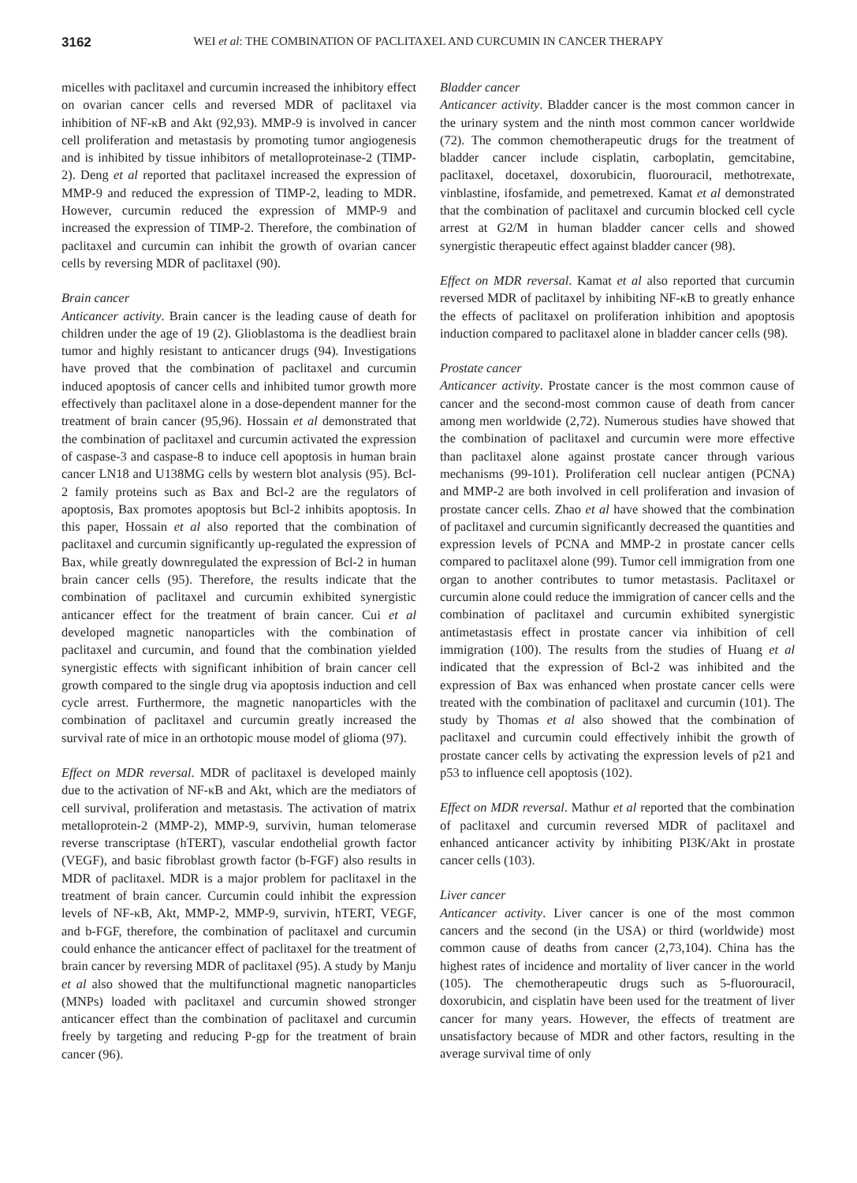3162 WEI et al: THE COMBINATION OF PACLITAXEL AND CURCUMIN IN CANCER THERAPY
micelles with paclitaxel and curcumin increased the inhibitory effect on ovarian cancer cells and reversed MDR of paclitaxel via inhibition of NF-κB and Akt (92,93). MMP-9 is involved in cancer cell proliferation and metastasis by promoting tumor angiogenesis and is inhibited by tissue inhibitors of metalloproteinase-2 (TIMP-2). Deng et al reported that paclitaxel increased the expression of MMP-9 and reduced the expression of TIMP-2, leading to MDR. However, curcumin reduced the expression of MMP-9 and increased the expression of TIMP-2. Therefore, the combination of paclitaxel and curcumin can inhibit the growth of ovarian cancer cells by reversing MDR of paclitaxel (90).
Brain cancer
Anticancer activity. Brain cancer is the leading cause of death for children under the age of 19 (2). Glioblastoma is the deadliest brain tumor and highly resistant to anticancer drugs (94). Investigations have proved that the combination of paclitaxel and curcumin induced apoptosis of cancer cells and inhibited tumor growth more effectively than paclitaxel alone in a dose-dependent manner for the treatment of brain cancer (95,96). Hossain et al demonstrated that the combination of paclitaxel and curcumin activated the expression of caspase-3 and caspase-8 to induce cell apoptosis in human brain cancer LN18 and U138MG cells by western blot analysis (95). Bcl-2 family proteins such as Bax and Bcl-2 are the regulators of apoptosis, Bax promotes apoptosis but Bcl-2 inhibits apoptosis. In this paper, Hossain et al also reported that the combination of paclitaxel and curcumin significantly up-regulated the expression of Bax, while greatly downregulated the expression of Bcl-2 in human brain cancer cells (95). Therefore, the results indicate that the combination of paclitaxel and curcumin exhibited synergistic anticancer effect for the treatment of brain cancer. Cui et al developed magnetic nanoparticles with the combination of paclitaxel and curcumin, and found that the combination yielded synergistic effects with significant inhibition of brain cancer cell growth compared to the single drug via apoptosis induction and cell cycle arrest. Furthermore, the magnetic nanoparticles with the combination of paclitaxel and curcumin greatly increased the survival rate of mice in an orthotopic mouse model of glioma (97).
Effect on MDR reversal. MDR of paclitaxel is developed mainly due to the activation of NF-κB and Akt, which are the mediators of cell survival, proliferation and metastasis. The activation of matrix metalloprotein-2 (MMP-2), MMP-9, survivin, human telomerase reverse transcriptase (hTERT), vascular endothelial growth factor (VEGF), and basic fibroblast growth factor (b-FGF) also results in MDR of paclitaxel. MDR is a major problem for paclitaxel in the treatment of brain cancer. Curcumin could inhibit the expression levels of NF-κB, Akt, MMP-2, MMP-9, survivin, hTERT, VEGF, and b-FGF, therefore, the combination of paclitaxel and curcumin could enhance the anticancer effect of paclitaxel for the treatment of brain cancer by reversing MDR of paclitaxel (95). A study by Manju et al also showed that the multifunctional magnetic nanoparticles (MNPs) loaded with paclitaxel and curcumin showed stronger anticancer effect than the combination of paclitaxel and curcumin freely by targeting and reducing P-gp for the treatment of brain cancer (96).
Bladder cancer
Anticancer activity. Bladder cancer is the most common cancer in the urinary system and the ninth most common cancer worldwide (72). The common chemotherapeutic drugs for the treatment of bladder cancer include cisplatin, carboplatin, gemcitabine, paclitaxel, docetaxel, doxorubicin, fluorouracil, methotrexate, vinblastine, ifosfamide, and pemetrexed. Kamat et al demonstrated that the combination of paclitaxel and curcumin blocked cell cycle arrest at G2/M in human bladder cancer cells and showed synergistic therapeutic effect against bladder cancer (98).
Effect on MDR reversal. Kamat et al also reported that curcumin reversed MDR of paclitaxel by inhibiting NF-κB to greatly enhance the effects of paclitaxel on proliferation inhibition and apoptosis induction compared to paclitaxel alone in bladder cancer cells (98).
Prostate cancer
Anticancer activity. Prostate cancer is the most common cause of cancer and the second-most common cause of death from cancer among men worldwide (2,72). Numerous studies have showed that the combination of paclitaxel and curcumin were more effective than paclitaxel alone against prostate cancer through various mechanisms (99-101). Proliferation cell nuclear antigen (PCNA) and MMP-2 are both involved in cell proliferation and invasion of prostate cancer cells. Zhao et al have showed that the combination of paclitaxel and curcumin significantly decreased the quantities and expression levels of PCNA and MMP-2 in prostate cancer cells compared to paclitaxel alone (99). Tumor cell immigration from one organ to another contributes to tumor metastasis. Paclitaxel or curcumin alone could reduce the immigration of cancer cells and the combination of paclitaxel and curcumin exhibited synergistic antimetastasis effect in prostate cancer via inhibition of cell immigration (100). The results from the studies of Huang et al indicated that the expression of Bcl-2 was inhibited and the expression of Bax was enhanced when prostate cancer cells were treated with the combination of paclitaxel and curcumin (101). The study by Thomas et al also showed that the combination of paclitaxel and curcumin could effectively inhibit the growth of prostate cancer cells by activating the expression levels of p21 and p53 to influence cell apoptosis (102).
Effect on MDR reversal. Mathur et al reported that the combination of paclitaxel and curcumin reversed MDR of paclitaxel and enhanced anticancer activity by inhibiting PI3K/Akt in prostate cancer cells (103).
Liver cancer
Anticancer activity. Liver cancer is one of the most common cancers and the second (in the USA) or third (worldwide) most common cause of deaths from cancer (2,73,104). China has the highest rates of incidence and mortality of liver cancer in the world (105). The chemotherapeutic drugs such as 5-fluorouracil, doxorubicin, and cisplatin have been used for the treatment of liver cancer for many years. However, the effects of treatment are unsatisfactory because of MDR and other factors, resulting in the average survival time of only